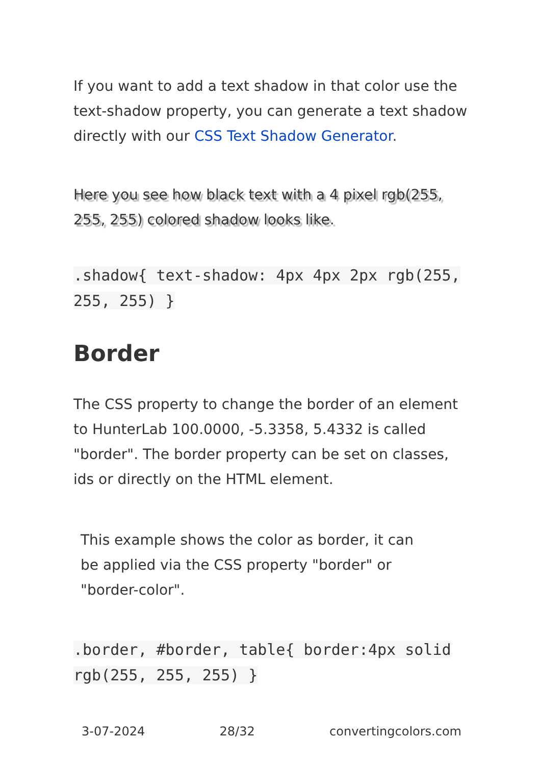If you want to add a text shadow in that color use the text-shadow property, you can generate a text shadow directly with our CSS Text Shadow Generator.
Here you see how black text with a 4 pixel rgb(255, 255, 255) colored shadow looks like.
.shadow{ text-shadow: 4px 4px 2px rgb(255, 255, 255) }
Border
The CSS property to change the border of an element to HunterLab 100.0000, -5.3358, 5.4332 is called "border". The border property can be set on classes, ids or directly on the HTML element.
This example shows the color as border, it can be applied via the CSS property "border" or "border-color".
.border, #border, table{ border:4px solid rgb(255, 255, 255) }
3-07-2024 28/32 convertingcolors.com